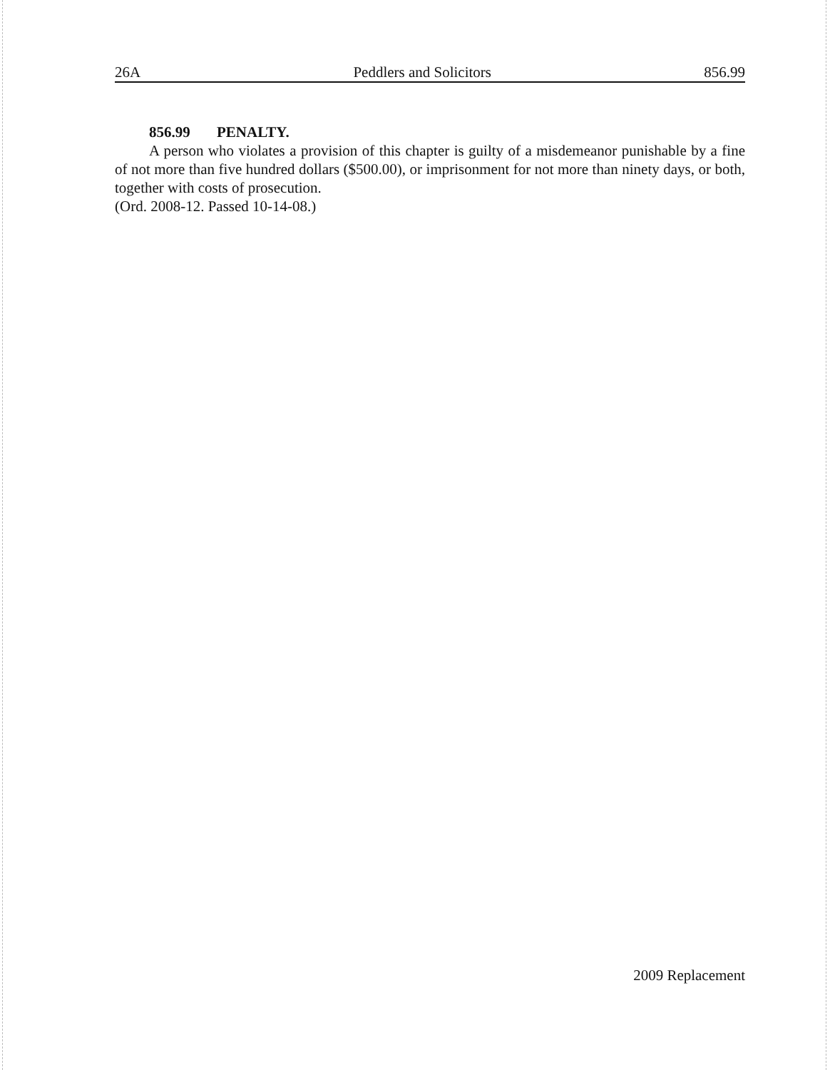26A Peddlers and Solicitors 856.99
856.99 PENALTY.
A person who violates a provision of this chapter is guilty of a misdemeanor punishable by a fine of not more than five hundred dollars ($500.00), or imprisonment for not more than ninety days, or both, together with costs of prosecution.
(Ord. 2008-12. Passed 10-14-08.)
2009 Replacement